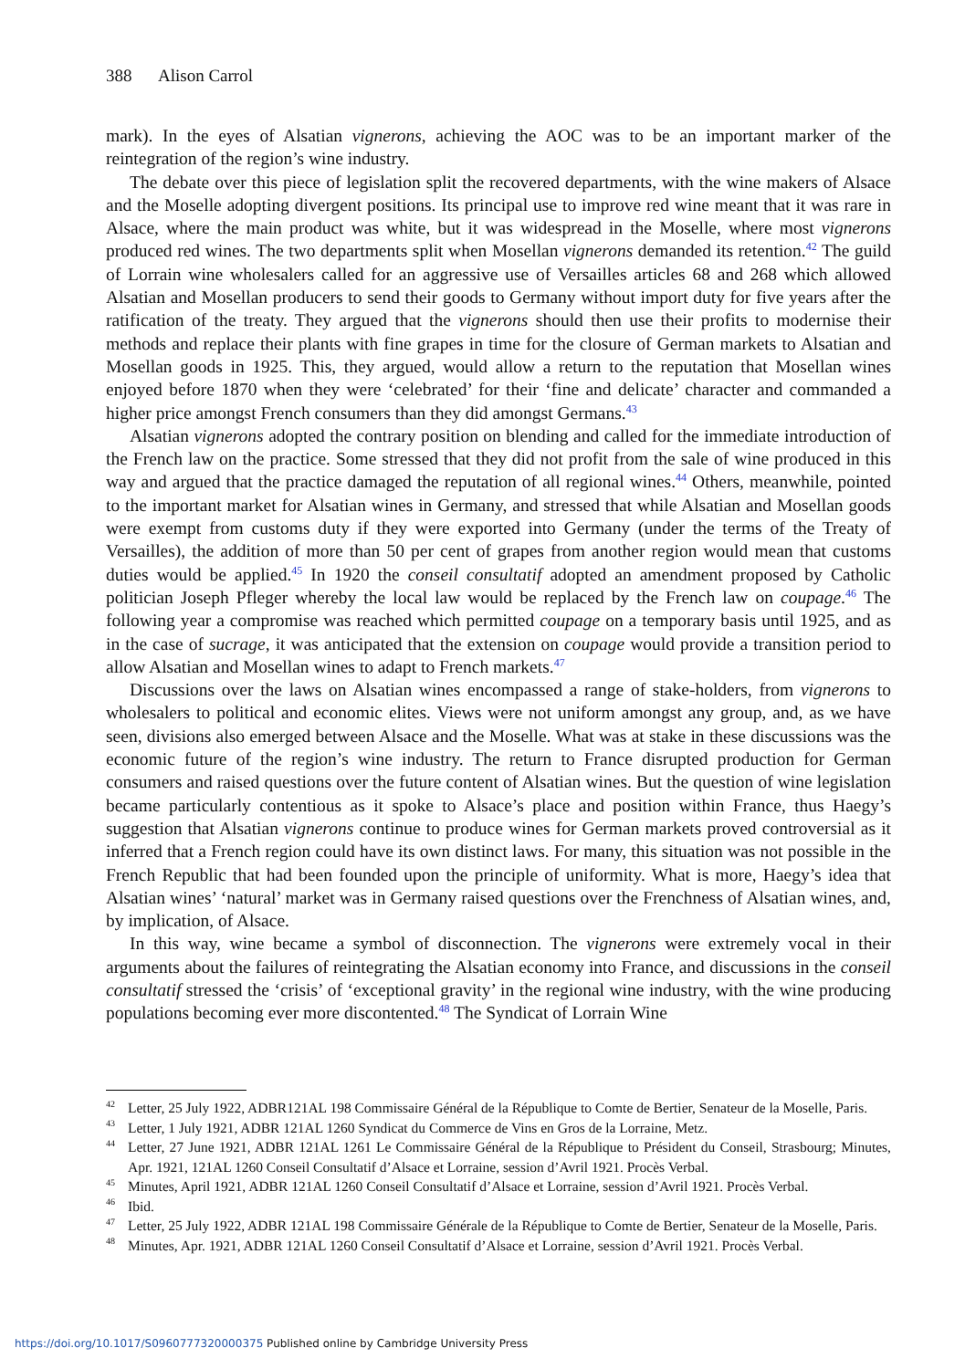388 Alison Carrol
mark). In the eyes of Alsatian vignerons, achieving the AOC was to be an important marker of the reintegration of the region’s wine industry.
The debate over this piece of legislation split the recovered departments, with the wine makers of Alsace and the Moselle adopting divergent positions. Its principal use to improve red wine meant that it was rare in Alsace, where the main product was white, but it was widespread in the Moselle, where most vignerons produced red wines. The two departments split when Mosellan vignerons demanded its retention.<sup>42</sup> The guild of Lorrain wine wholesalers called for an aggressive use of Versailles articles 68 and 268 which allowed Alsatian and Mosellan producers to send their goods to Germany without import duty for five years after the ratification of the treaty. They argued that the vignerons should then use their profits to modernise their methods and replace their plants with fine grapes in time for the closure of German markets to Alsatian and Mosellan goods in 1925. This, they argued, would allow a return to the reputation that Mosellan wines enjoyed before 1870 when they were ‘celebrated’ for their ‘fine and delicate’ character and commanded a higher price amongst French consumers than they did amongst Germans.<sup>43</sup>
Alsatian vignerons adopted the contrary position on blending and called for the immediate introduction of the French law on the practice. Some stressed that they did not profit from the sale of wine produced in this way and argued that the practice damaged the reputation of all regional wines.<sup>44</sup> Others, meanwhile, pointed to the important market for Alsatian wines in Germany, and stressed that while Alsatian and Mosellan goods were exempt from customs duty if they were exported into Germany (under the terms of the Treaty of Versailles), the addition of more than 50 per cent of grapes from another region would mean that customs duties would be applied.<sup>45</sup> In 1920 the conseil consultatif adopted an amendment proposed by Catholic politician Joseph Pfleger whereby the local law would be replaced by the French law on coupage.<sup>46</sup> The following year a compromise was reached which permitted coupage on a temporary basis until 1925, and as in the case of sucrage, it was anticipated that the extension on coupage would provide a transition period to allow Alsatian and Mosellan wines to adapt to French markets.<sup>47</sup>
Discussions over the laws on Alsatian wines encompassed a range of stake-holders, from vignerons to wholesalers to political and economic elites. Views were not uniform amongst any group, and, as we have seen, divisions also emerged between Alsace and the Moselle. What was at stake in these discussions was the economic future of the region’s wine industry. The return to France disrupted production for German consumers and raised questions over the future content of Alsatian wines. But the question of wine legislation became particularly contentious as it spoke to Alsace’s place and position within France, thus Haegy’s suggestion that Alsatian vignerons continue to produce wines for German markets proved controversial as it inferred that a French region could have its own distinct laws. For many, this situation was not possible in the French Republic that had been founded upon the principle of uniformity. What is more, Haegy’s idea that Alsatian wines’ ‘natural’ market was in Germany raised questions over the Frenchness of Alsatian wines, and, by implication, of Alsace.
In this way, wine became a symbol of disconnection. The vignerons were extremely vocal in their arguments about the failures of reintegrating the Alsatian economy into France, and discussions in the conseil consultatif stressed the ‘crisis’ of ‘exceptional gravity’ in the regional wine industry, with the wine producing populations becoming ever more discontented.<sup>48</sup> The Syndicat of Lorrain Wine
<sup>42</sup> Letter, 25 July 1922, ADBR121AL 198 Commissaire Général de la République to Comte de Bertier, Senateur de la Moselle, Paris.
<sup>43</sup> Letter, 1 July 1921, ADBR 121AL 1260 Syndicat du Commerce de Vins en Gros de la Lorraine, Metz.
<sup>44</sup> Letter, 27 June 1921, ADBR 121AL 1261 Le Commissaire Général de la République to Président du Conseil, Strasbourg; Minutes, Apr. 1921, 121AL 1260 Conseil Consultatif d’Alsace et Lorraine, session d’Avril 1921. Procès Verbal.
<sup>45</sup> Minutes, April 1921, ADBR 121AL 1260 Conseil Consultatif d’Alsace et Lorraine, session d’Avril 1921. Procès Verbal.
<sup>46</sup> Ibid.
<sup>47</sup> Letter, 25 July 1922, ADBR 121AL 198 Commissaire Générale de la République to Comte de Bertier, Senateur de la Moselle, Paris.
<sup>48</sup> Minutes, Apr. 1921, ADBR 121AL 1260 Conseil Consultatif d’Alsace et Lorraine, session d’Avril 1921. Procès Verbal.
https://doi.org/10.1017/S0960777320000375 Published online by Cambridge University Press